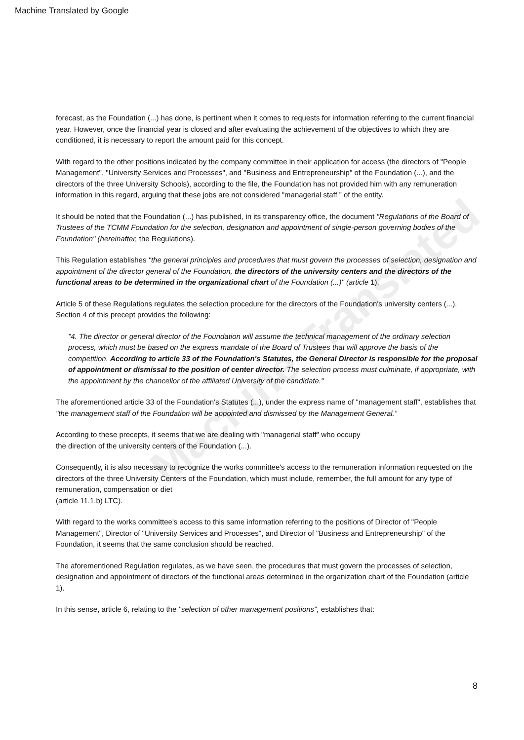Machine Translated by Google
Machine Translated
forecast, as the Foundation (...) has done, is pertinent when it comes to requests for information referring to the current financial year. However, once the financial year is closed and after evaluating the achievement of the objectives to which they are conditioned, it is necessary to report the amount paid for this concept.
With regard to the other positions indicated by the company committee in their application for access (the directors of "People Management", "University Services and Processes", and "Business and Entrepreneurship" of the Foundation (...), and the directors of the three University Schools), according to the file, the Foundation has not provided him with any remuneration information in this regard, arguing that these jobs are not considered "managerial staff ” of the entity.
It should be noted that the Foundation (...) has published, in its transparency office, the document "Regulations of the Board of Trustees of the TCMM Foundation for the selection, designation and appointment of single-person governing bodies of the Foundation" (hereinafter, the Regulations).
This Regulation establishes "the general principles and procedures that must govern the processes of selection, designation and appointment of the director general of the Foundation, the directors of the university centers and the directors of the functional areas to be determined in the organizational chart of the Foundation (...)" (article 1).
Article 5 of these Regulations regulates the selection procedure for the directors of the Foundation's university centers (...). Section 4 of this precept provides the following:
"4. The director or general director of the Foundation will assume the technical management of the ordinary selection process, which must be based on the express mandate of the Board of Trustees that will approve the basis of the competition. According to article 33 of the Foundation's Statutes, the General Director is responsible for the proposal of appointment or dismissal to the position of center director. The selection process must culminate, if appropriate, with the appointment by the chancellor of the affiliated University of the candidate."
The aforementioned article 33 of the Foundation's Statutes (...), under the express name of "management staff", establishes that "the management staff of the Foundation will be appointed and dismissed by the Management General.”
According to these precepts, it seems that we are dealing with "managerial staff" who occupy
the direction of the university centers of the Foundation (...).
Consequently, it is also necessary to recognize the works committee's access to the remuneration information requested on the directors of the three University Centers of the Foundation, which must include, remember, the full amount for any type of remuneration, compensation or diet
(article 11.1.b) LTC).
With regard to the works committee's access to this same information referring to the positions of Director of "People Management", Director of "University Services and Processes", and Director of "Business and Entrepreneurship" of the Foundation, it seems that the same conclusion should be reached.
The aforementioned Regulation regulates, as we have seen, the procedures that must govern the processes of selection, designation and appointment of directors of the functional areas determined in the organization chart of the Foundation (article 1).
In this sense, article 6, relating to the "selection of other management positions", establishes that:
8